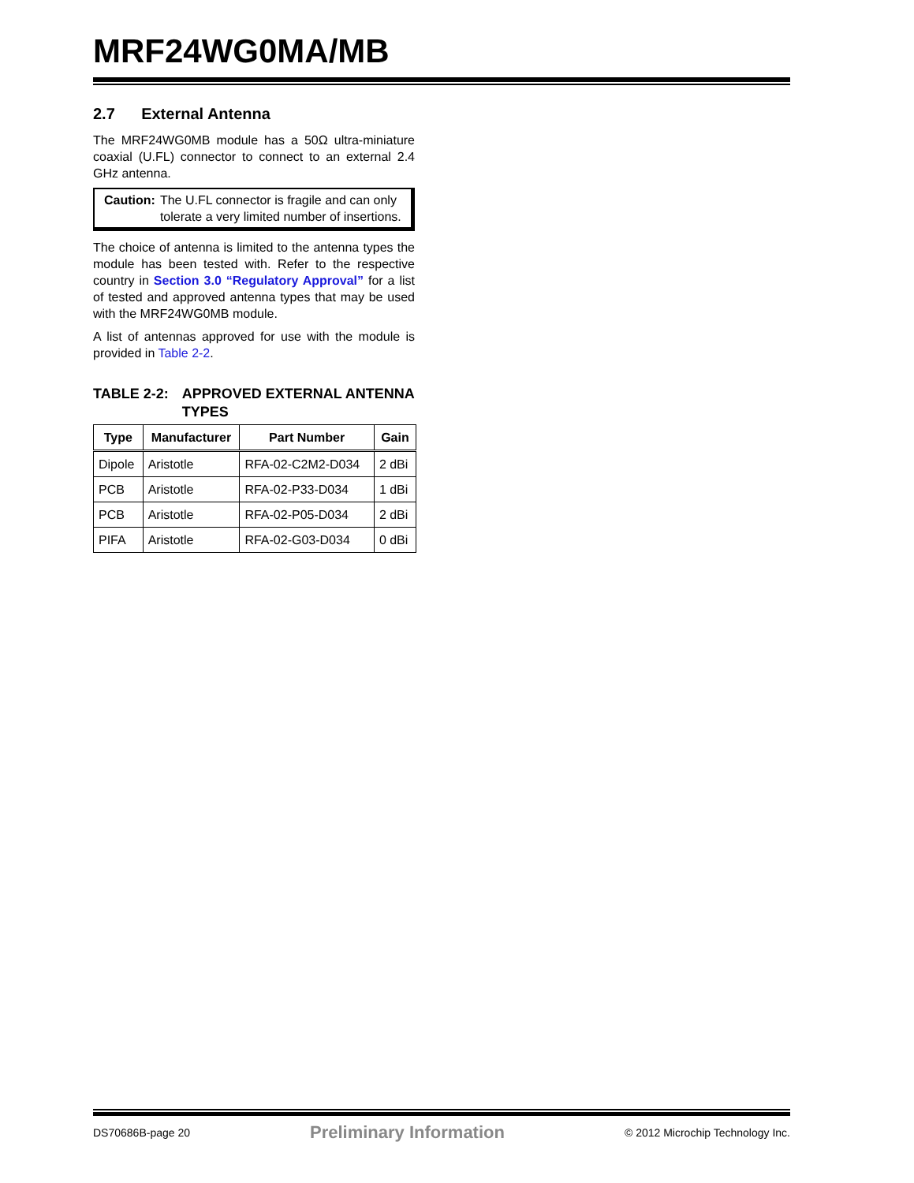MRF24WG0MA/MB
2.7 External Antenna
The MRF24WG0MB module has a 50Ω ultra-miniature coaxial (U.FL) connector to connect to an external 2.4 GHz antenna.
Caution: The U.FL connector is fragile and can only tolerate a very limited number of insertions.
The choice of antenna is limited to the antenna types the module has been tested with. Refer to the respective country in Section 3.0 “Regulatory Approval” for a list of tested and approved antenna types that may be used with the MRF24WG0MB module.
A list of antennas approved for use with the module is provided in Table 2-2.
TABLE 2-2: APPROVED EXTERNAL ANTENNA TYPES
| Type | Manufacturer | Part Number | Gain |
| --- | --- | --- | --- |
| Dipole | Aristotle | RFA-02-C2M2-D034 | 2 dBi |
| PCB | Aristotle | RFA-02-P33-D034 | 1 dBi |
| PCB | Aristotle | RFA-02-P05-D034 | 2 dBi |
| PIFA | Aristotle | RFA-02-G03-D034 | 0 dBi |
DS70686B-page 20 Preliminary Information © 2012 Microchip Technology Inc.